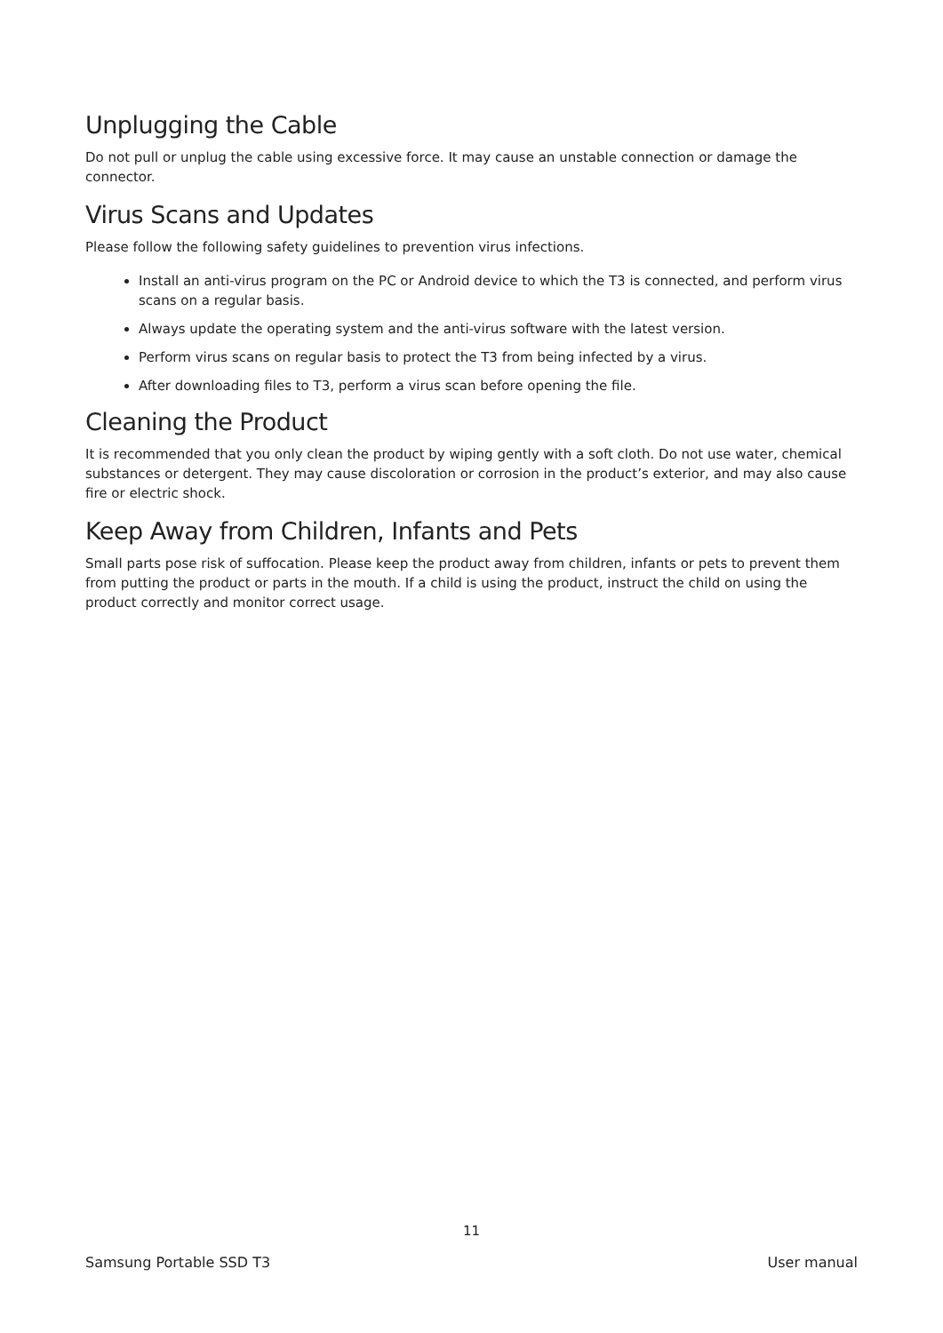Unplugging the Cable
Do not pull or unplug the cable using excessive force. It may cause an unstable connection or damage the connector.
Virus Scans and Updates
Please follow the following safety guidelines to prevention virus infections.
Install an anti-virus program on the PC or Android device to which the T3 is connected, and perform virus scans on a regular basis.
Always update the operating system and the anti-virus software with the latest version.
Perform virus scans on regular basis to protect the T3 from being infected by a virus.
After downloading files to T3, perform a virus scan before opening the file.
Cleaning the Product
It is recommended that you only clean the product by wiping gently with a soft cloth. Do not use water, chemical substances or detergent. They may cause discoloration or corrosion in the product’s exterior, and may also cause fire or electric shock.
Keep Away from Children, Infants and Pets
Small parts pose risk of suffocation. Please keep the product away from children, infants or pets to prevent them from putting the product or parts in the mouth. If a child is using the product, instruct the child on using the product correctly and monitor correct usage.
11
Samsung Portable SSD T3 User manual